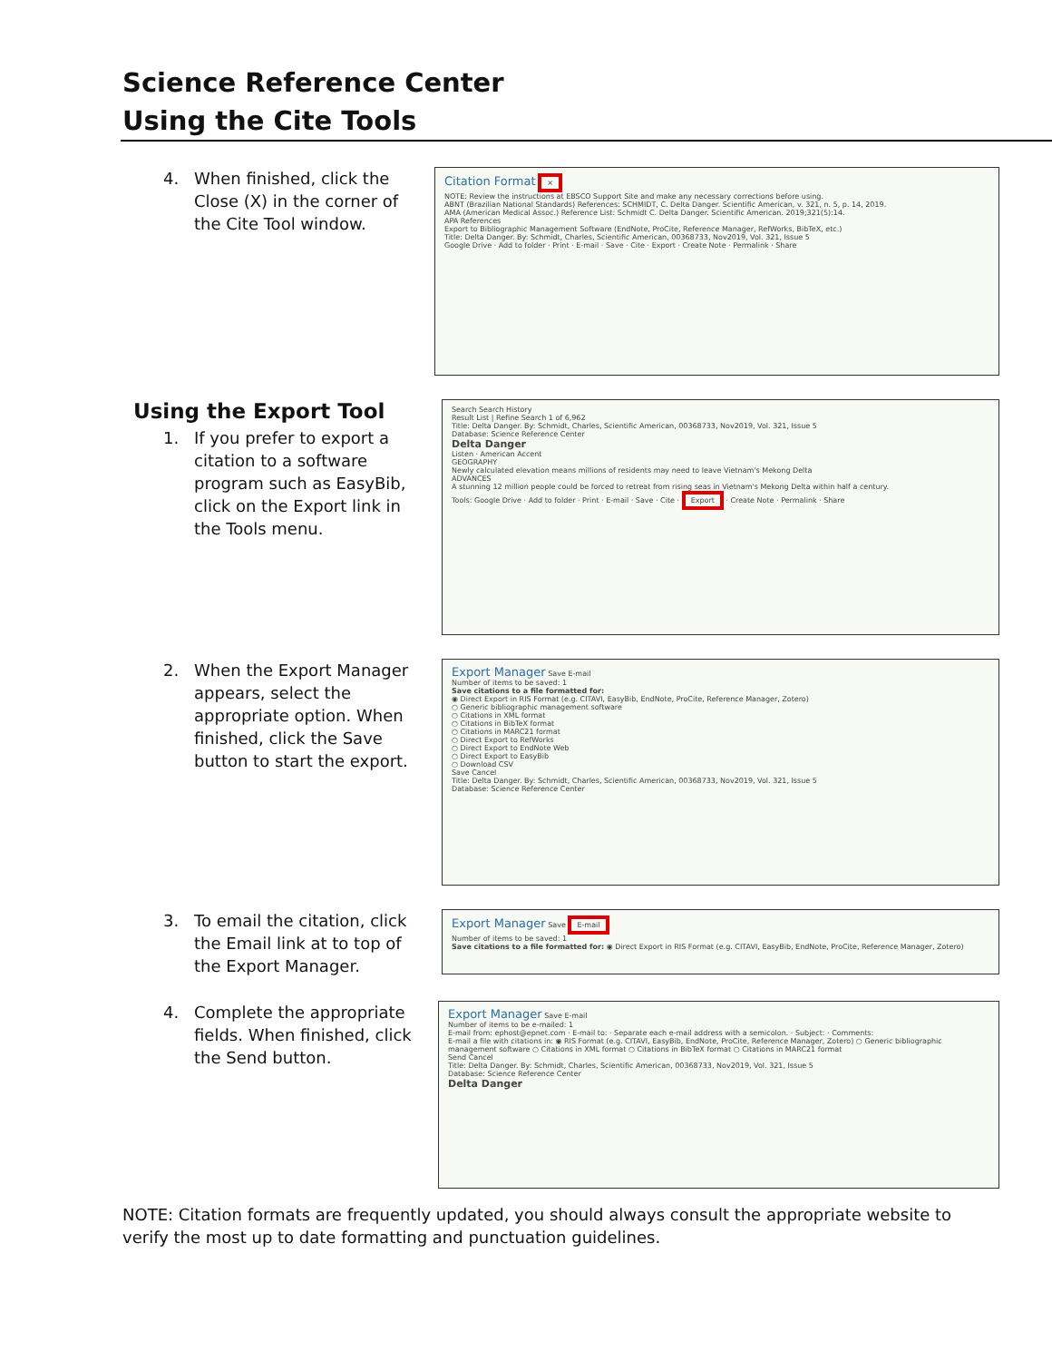Science Reference Center
Using the Cite Tools
4. When finished, click the Close (X) in the corner of the Cite Tool window.
Citation Format ×
NOTE: Review the instructions at EBSCO Support Site and make any necessary corrections before using.
ABNT (Brazilian National Standards) References: SCHMIDT, C. Delta Danger. Scientific American, v. 321, n. 5, p. 14, 2019.
AMA (American Medical Assoc.) Reference List: Schmidt C. Delta Danger. Scientific American. 2019;321(5):14.
APA References
Export to Bibliographic Management Software (EndNote, ProCite, Reference Manager, RefWorks, BibTeX, etc.)
Title: Delta Danger. By: Schmidt, Charles, Scientific American, 00368733, Nov2019, Vol. 321, Issue 5
Google Drive · Add to folder · Print · E-mail · Save · Cite · Export · Create Note · Permalink · Share
Using the Export Tool
1. If you prefer to export a citation to a software program such as EasyBib, click on the Export link in the Tools menu.
Search Search History
Result List | Refine Search 1 of 6,962
Title: Delta Danger. By: Schmidt, Charles, Scientific American, 00368733, Nov2019, Vol. 321, Issue 5
Database: Science Reference Center
Delta Danger
Listen · American Accent
GEOGRAPHY
Newly calculated elevation means millions of residents may need to leave Vietnam's Mekong Delta
ADVANCES
A stunning 12 million people could be forced to retreat from rising seas in Vietnam's Mekong Delta within half a century.
Tools: Google Drive · Add to folder · Print · E-mail · Save · Cite · Export · Create Note · Permalink · Share
2. When the Export Manager appears, select the appropriate option. When finished, click the Save button to start the export.
Export Manager Save E-mail
Number of items to be saved: 1
Save citations to a file formatted for:
◉ Direct Export in RIS Format (e.g. CITAVI, EasyBib, EndNote, ProCite, Reference Manager, Zotero)
○ Generic bibliographic management software
○ Citations in XML format
○ Citations in BibTeX format
○ Citations in MARC21 format
○ Direct Export to RefWorks
○ Direct Export to EndNote Web
○ Direct Export to EasyBib
○ Download CSV
Save Cancel
Title: Delta Danger. By: Schmidt, Charles, Scientific American, 00368733, Nov2019, Vol. 321, Issue 5
Database: Science Reference Center
3. To email the citation, click the Email link at to top of the Export Manager.
Export Manager Save E-mail
Number of items to be saved: 1
Save citations to a file formatted for: ◉ Direct Export in RIS Format (e.g. CITAVI, EasyBib, EndNote, ProCite, Reference Manager, Zotero)
4. Complete the appropriate fields. When finished, click the Send button.
Export Manager Save E-mail
Number of items to be e-mailed: 1
E-mail from: ephost@epnet.com · E-mail to: · Separate each e-mail address with a semicolon. · Subject: · Comments:
E-mail a file with citations in: ◉ RIS Format (e.g. CITAVI, EasyBib, EndNote, ProCite, Reference Manager, Zotero) ○ Generic bibliographic management software ○ Citations in XML format ○ Citations in BibTeX format ○ Citations in MARC21 format
Send Cancel
Title: Delta Danger. By: Schmidt, Charles, Scientific American, 00368733, Nov2019, Vol. 321, Issue 5
Database: Science Reference Center
Delta Danger
NOTE: Citation formats are frequently updated, you should always consult the appropriate website to verify the most up to date formatting and punctuation guidelines.